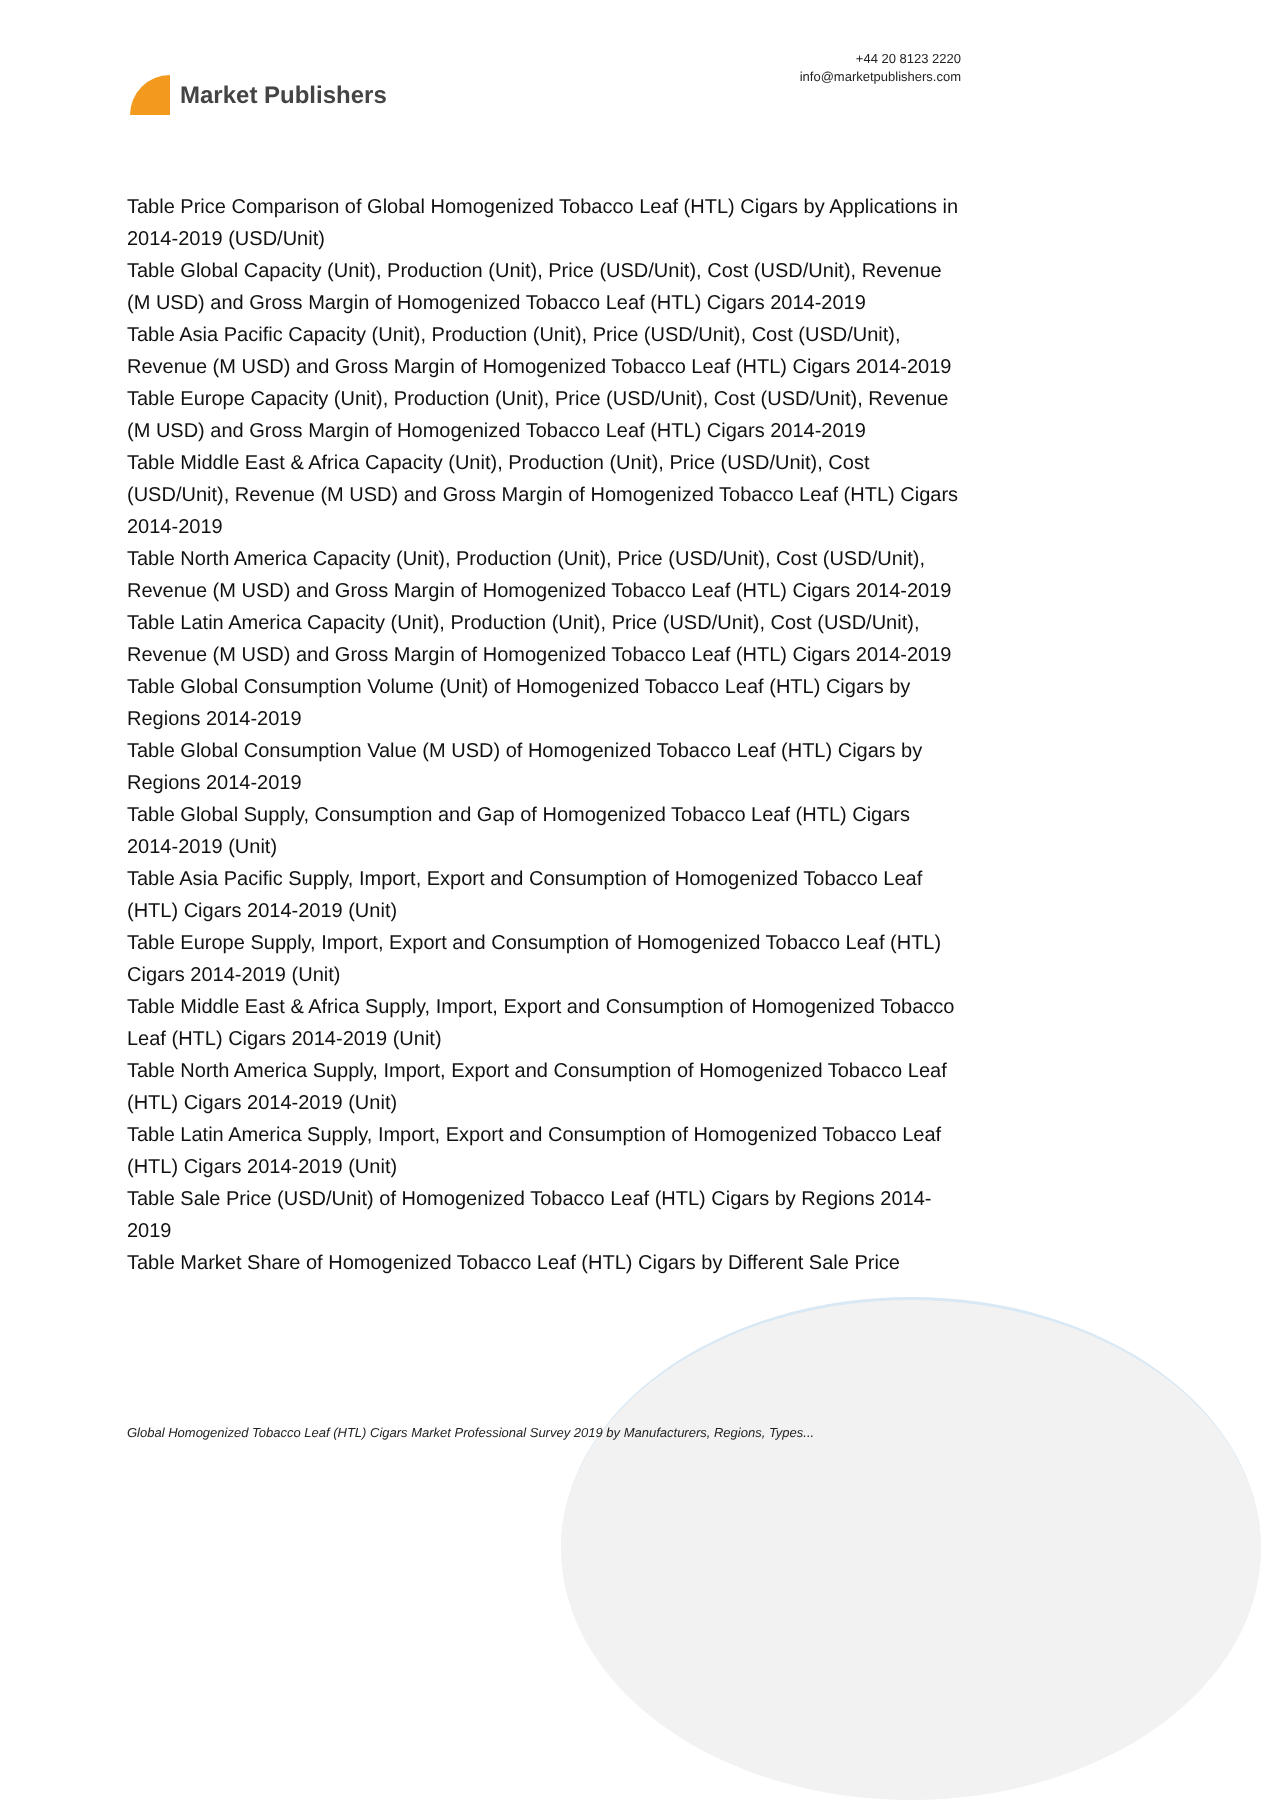Market Publishers
+44 20 8123 2220
info@marketpublishers.com
Table Price Comparison of Global Homogenized Tobacco Leaf (HTL) Cigars by Applications in 2014-2019 (USD/Unit)
Table Global Capacity (Unit), Production (Unit), Price (USD/Unit), Cost (USD/Unit), Revenue (M USD) and Gross Margin of Homogenized Tobacco Leaf (HTL) Cigars 2014-2019
Table Asia Pacific Capacity (Unit), Production (Unit), Price (USD/Unit), Cost (USD/Unit), Revenue (M USD) and Gross Margin of Homogenized Tobacco Leaf (HTL) Cigars 2014-2019
Table Europe Capacity (Unit), Production (Unit), Price (USD/Unit), Cost (USD/Unit), Revenue (M USD) and Gross Margin of Homogenized Tobacco Leaf (HTL) Cigars 2014-2019
Table Middle East & Africa Capacity (Unit), Production (Unit), Price (USD/Unit), Cost (USD/Unit), Revenue (M USD) and Gross Margin of Homogenized Tobacco Leaf (HTL) Cigars 2014-2019
Table North America Capacity (Unit), Production (Unit), Price (USD/Unit), Cost (USD/Unit), Revenue (M USD) and Gross Margin of Homogenized Tobacco Leaf (HTL) Cigars 2014-2019
Table Latin America Capacity (Unit), Production (Unit), Price (USD/Unit), Cost (USD/Unit), Revenue (M USD) and Gross Margin of Homogenized Tobacco Leaf (HTL) Cigars 2014-2019
Table Global Consumption Volume (Unit) of Homogenized Tobacco Leaf (HTL) Cigars by Regions 2014-2019
Table Global Consumption Value (M USD) of Homogenized Tobacco Leaf (HTL) Cigars by Regions 2014-2019
Table Global Supply, Consumption and Gap of Homogenized Tobacco Leaf (HTL) Cigars 2014-2019 (Unit)
Table Asia Pacific Supply, Import, Export and Consumption of Homogenized Tobacco Leaf (HTL) Cigars 2014-2019 (Unit)
Table Europe Supply, Import, Export and Consumption of Homogenized Tobacco Leaf (HTL) Cigars 2014-2019 (Unit)
Table Middle East & Africa Supply, Import, Export and Consumption of Homogenized Tobacco Leaf (HTL) Cigars 2014-2019 (Unit)
Table North America Supply, Import, Export and Consumption of Homogenized Tobacco Leaf (HTL) Cigars 2014-2019 (Unit)
Table Latin America Supply, Import, Export and Consumption of Homogenized Tobacco Leaf (HTL) Cigars 2014-2019 (Unit)
Table Sale Price (USD/Unit) of Homogenized Tobacco Leaf (HTL) Cigars by Regions 2014-2019
Table Market Share of Homogenized Tobacco Leaf (HTL) Cigars by Different Sale Price
Global Homogenized Tobacco Leaf (HTL) Cigars Market Professional Survey 2019 by Manufacturers, Regions, Types...